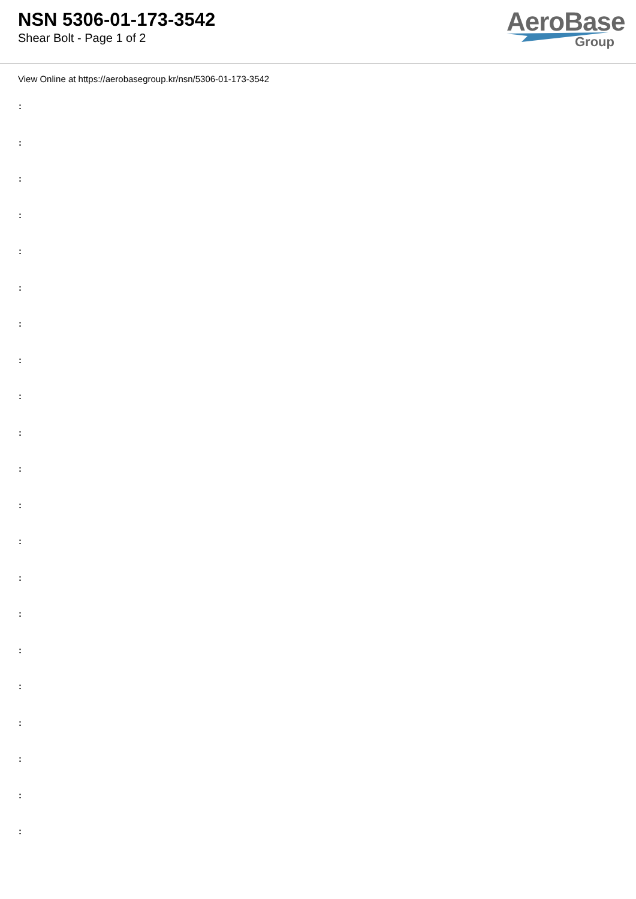NSN 5306-01-173-3542
Shear Bolt - Page 1 of 2
AeroBase
Group
View Online at https://aerobasegroup.kr/nsn/5306-01-173-3542
:
:
:
:
:
:
:
:
:
:
:
:
:
:
:
:
:
:
:
:
: